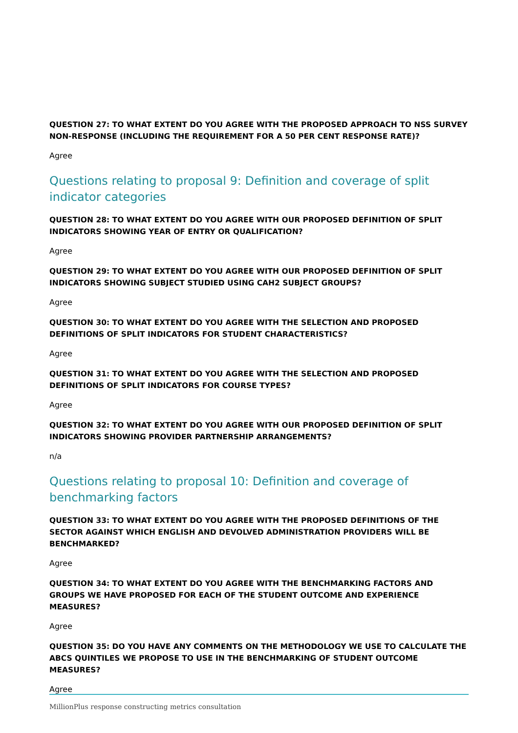QUESTION 27: TO WHAT EXTENT DO YOU AGREE WITH THE PROPOSED APPROACH TO NSS SURVEY NON-RESPONSE (INCLUDING THE REQUIREMENT FOR A 50 PER CENT RESPONSE RATE)?
Agree
Questions relating to proposal 9: Definition and coverage of split indicator categories
QUESTION 28: TO WHAT EXTENT DO YOU AGREE WITH OUR PROPOSED DEFINITION OF SPLIT INDICATORS SHOWING YEAR OF ENTRY OR QUALIFICATION?
Agree
QUESTION 29: TO WHAT EXTENT DO YOU AGREE WITH OUR PROPOSED DEFINITION OF SPLIT INDICATORS SHOWING SUBJECT STUDIED USING CAH2 SUBJECT GROUPS?
Agree
QUESTION 30: TO WHAT EXTENT DO YOU AGREE WITH THE SELECTION AND PROPOSED DEFINITIONS OF SPLIT INDICATORS FOR STUDENT CHARACTERISTICS?
Agree
QUESTION 31: TO WHAT EXTENT DO YOU AGREE WITH THE SELECTION AND PROPOSED DEFINITIONS OF SPLIT INDICATORS FOR COURSE TYPES?
Agree
QUESTION 32: TO WHAT EXTENT DO YOU AGREE WITH OUR PROPOSED DEFINITION OF SPLIT INDICATORS SHOWING PROVIDER PARTNERSHIP ARRANGEMENTS?
n/a
Questions relating to proposal 10: Definition and coverage of benchmarking factors
QUESTION 33: TO WHAT EXTENT DO YOU AGREE WITH THE PROPOSED DEFINITIONS OF THE SECTOR AGAINST WHICH ENGLISH AND DEVOLVED ADMINISTRATION PROVIDERS WILL BE BENCHMARKED?
Agree
QUESTION 34: TO WHAT EXTENT DO YOU AGREE WITH THE BENCHMARKING FACTORS AND GROUPS WE HAVE PROPOSED FOR EACH OF THE STUDENT OUTCOME AND EXPERIENCE MEASURES?
Agree
QUESTION 35: DO YOU HAVE ANY COMMENTS ON THE METHODOLOGY WE USE TO CALCULATE THE ABCS QUINTILES WE PROPOSE TO USE IN THE BENCHMARKING OF STUDENT OUTCOME MEASURES?
Agree
MillionPlus response constructing metrics consultation